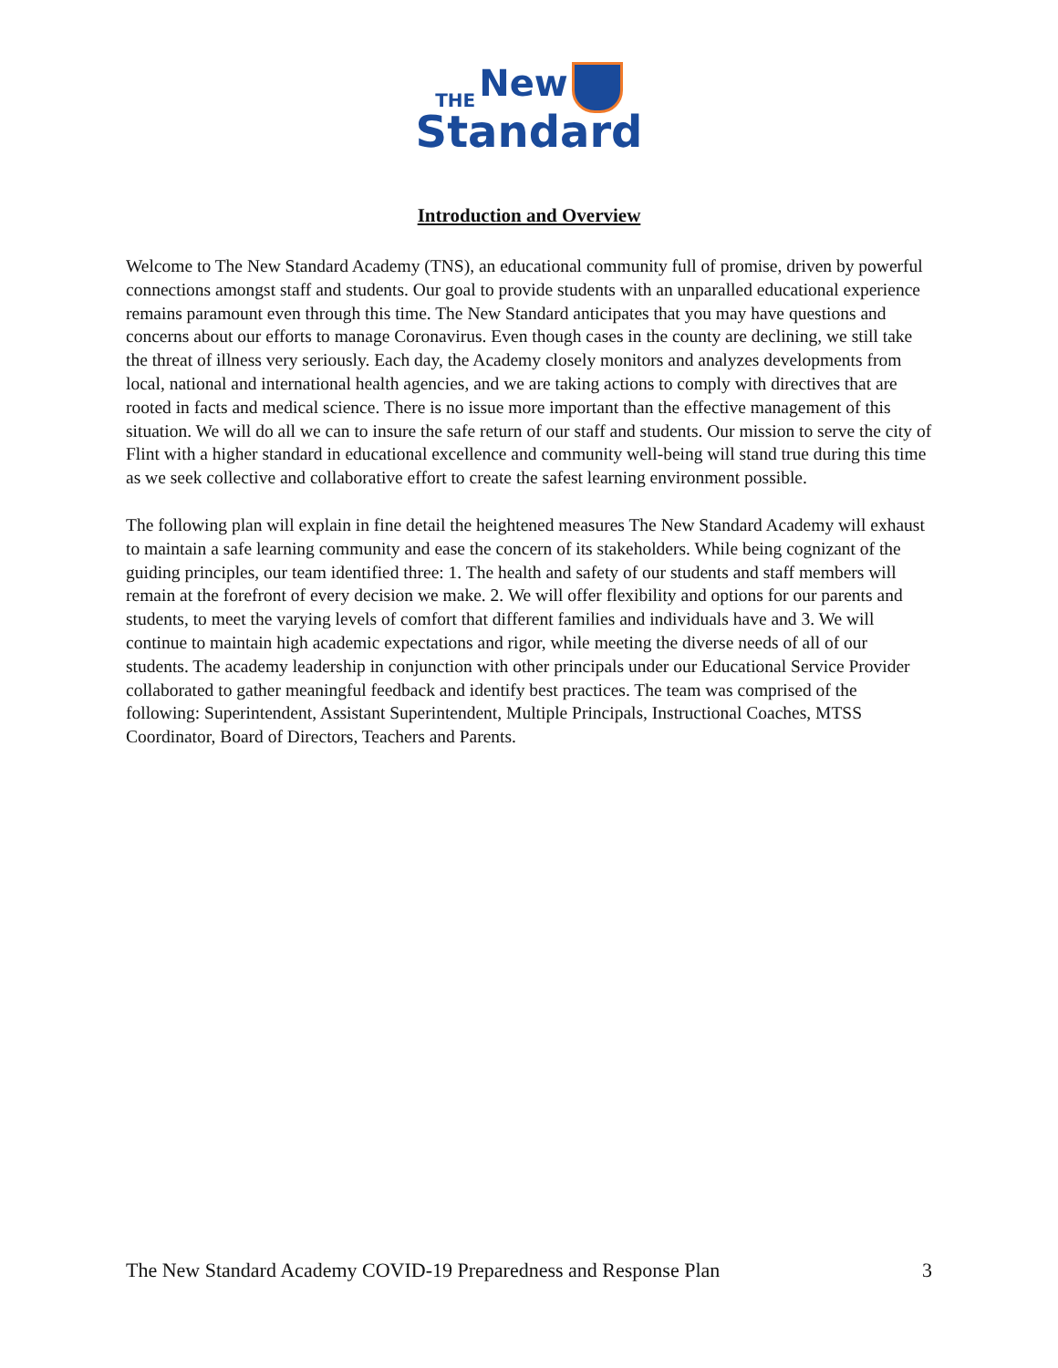THE
New
Standard
Introduction and Overview
Welcome to The New Standard Academy (TNS), an educational community full of promise, driven by powerful connections amongst staff and students. Our goal to provide students with an unparalled educational experience remains paramount even through this time. The New Standard anticipates that you may have questions and concerns about our efforts to manage Coronavirus. Even though cases in the county are declining, we still take the threat of illness very seriously. Each day, the Academy closely monitors and analyzes developments from local, national and international health agencies, and we are taking actions to comply with directives that are rooted in facts and medical science. There is no issue more important than the effective management of this situation. We will do all we can to insure the safe return of our staff and students. Our mission to serve the city of Flint with a higher standard in educational excellence and community well-being will stand true during this time as we seek collective and collaborative effort to create the safest learning environment possible.
The following plan will explain in fine detail the heightened measures The New Standard Academy will exhaust to maintain a safe learning community and ease the concern of its stakeholders. While being cognizant of the guiding principles, our team identified three: 1. The health and safety of our students and staff members will remain at the forefront of every decision we make. 2. We will offer flexibility and options for our parents and students, to meet the varying levels of comfort that different families and individuals have and 3. We will continue to maintain high academic expectations and rigor, while meeting the diverse needs of all of our students. The academy leadership in conjunction with other principals under our Educational Service Provider collaborated to gather meaningful feedback and identify best practices. The team was comprised of the following: Superintendent, Assistant Superintendent, Multiple Principals, Instructional Coaches, MTSS Coordinator, Board of Directors, Teachers and Parents.
The New Standard Academy COVID-19 Preparedness and Response Plan 3